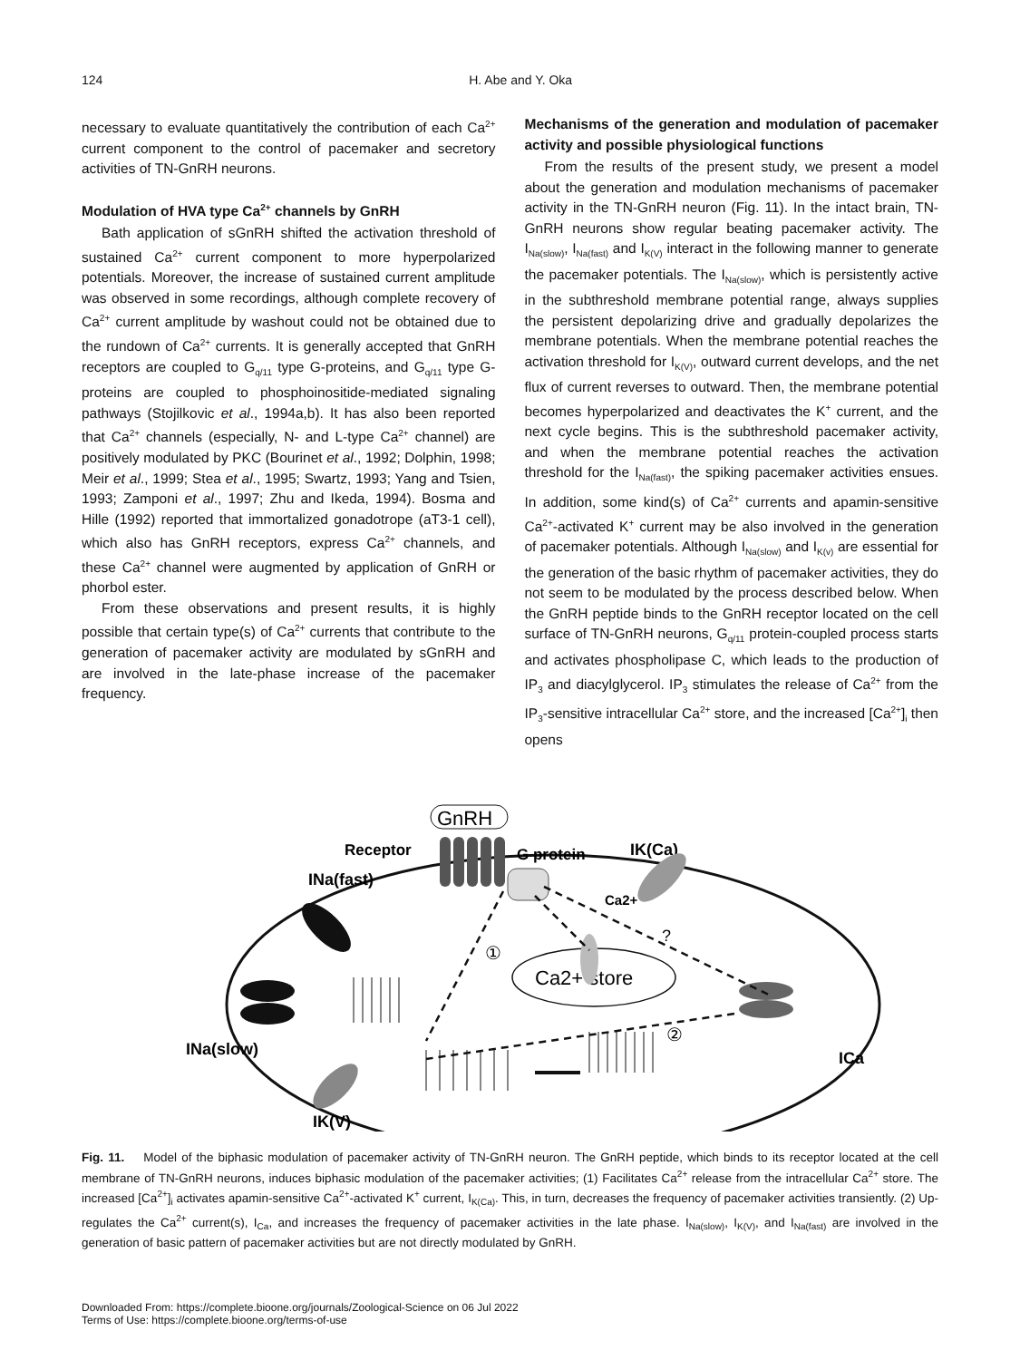124 H. Abe and Y. Oka
necessary to evaluate quantitatively the contribution of each Ca<sup>2+</sup> current component to the control of pacemaker and secretory activities of TN-GnRH neurons.
Modulation of HVA type Ca<sup>2+</sup> channels by GnRH
Bath application of sGnRH shifted the activation threshold of sustained Ca<sup>2+</sup> current component to more hyperpolarized potentials. Moreover, the increase of sustained current amplitude was observed in some recordings, although complete recovery of Ca<sup>2+</sup> current amplitude by washout could not be obtained due to the rundown of Ca<sup>2+</sup> currents. It is generally accepted that GnRH receptors are coupled to G<sub>q/11</sub> type G-proteins, and G<sub>q/11</sub> type G-proteins are coupled to phosphoinositide-mediated signaling pathways (Stojilkovic et al., 1994a,b). It has also been reported that Ca<sup>2+</sup> channels (especially, N- and L-type Ca<sup>2+</sup> channel) are positively modulated by PKC (Bourinet et al., 1992; Dolphin, 1998; Meir et al., 1999; Stea et al., 1995; Swartz, 1993; Yang and Tsien, 1993; Zamponi et al., 1997; Zhu and Ikeda, 1994). Bosma and Hille (1992) reported that immortalized gonadotrope (aT3-1 cell), which also has GnRH receptors, express Ca<sup>2+</sup> channels, and these Ca<sup>2+</sup> channel were augmented by application of GnRH or phorbol ester.
From these observations and present results, it is highly possible that certain type(s) of Ca<sup>2+</sup> currents that contribute to the generation of pacemaker activity are modulated by sGnRH and are involved in the late-phase increase of the pacemaker frequency.
Mechanisms of the generation and modulation of pacemaker activity and possible physiological functions
From the results of the present study, we present a model about the generation and modulation mechanisms of pacemaker activity in the TN-GnRH neuron (Fig. 11). In the intact brain, TN-GnRH neurons show regular beating pacemaker activity. The I<sub>Na(slow)</sub>, I<sub>Na(fast)</sub> and I<sub>K(V)</sub> interact in the following manner to generate the pacemaker potentials. The I<sub>Na(slow)</sub>, which is persistently active in the subthreshold membrane potential range, always supplies the persistent depolarizing drive and gradually depolarizes the membrane potentials. When the membrane potential reaches the activation threshold for I<sub>K(V)</sub>, outward current develops, and the net flux of current reverses to outward. Then, the membrane potential becomes hyperpolarized and deactivates the K<sup>+</sup> current, and the next cycle begins. This is the subthreshold pacemaker activity, and when the membrane potential reaches the activation threshold for the I<sub>Na(fast)</sub>, the spiking pacemaker activities ensues. In addition, some kind(s) of Ca<sup>2+</sup> currents and apamin-sensitive Ca<sup>2+</sup>-activated K<sup>+</sup> current may be also involved in the generation of pacemaker potentials. Although I<sub>Na(slow)</sub> and I<sub>K(v)</sub> are essential for the generation of the basic rhythm of pacemaker activities, they do not seem to be modulated by the process described below. When the GnRH peptide binds to the GnRH receptor located on the cell surface of TN-GnRH neurons, G<sub>q/11</sub> protein-coupled process starts and activates phospholipase C, which leads to the production of IP<sub>3</sub> and diacylglycerol. IP<sub>3</sub> stimulates the release of Ca<sup>2+</sup> from the IP<sub>3</sub>-sensitive intracellular Ca<sup>2+</sup> store, and the increased [Ca<sup>2+</sup>]<sub>i</sub> then opens
Ca2+ store
GnRH
Receptor
G protein
IK(Ca)
INa(fast)
INa(slow)
IK(V)
ICa
Ca2+
?
①
②
Fig. 11. Model of the biphasic modulation of pacemaker activity of TN-GnRH neuron. The GnRH peptide, which binds to its receptor located at the cell membrane of TN-GnRH neurons, induces biphasic modulation of the pacemaker activities; (1) Facilitates Ca<sup>2+</sup> release from the intracellular Ca<sup>2+</sup> store. The increased [Ca<sup>2+</sup>]<sub>i</sub> activates apamin-sensitive Ca<sup>2+</sup>-activated K<sup>+</sup> current, I<sub>K(Ca)</sub>. This, in turn, decreases the frequency of pacemaker activities transiently. (2) Up-regulates the Ca<sup>2+</sup> current(s), I<sub>Ca</sub>, and increases the frequency of pacemaker activities in the late phase. I<sub>Na(slow)</sub>, I<sub>K(V)</sub>, and I<sub>Na(fast)</sub> are involved in the generation of basic pattern of pacemaker activities but are not directly modulated by GnRH.
Downloaded From: https://complete.bioone.org/journals/Zoological-Science on 06 Jul 2022
Terms of Use: https://complete.bioone.org/terms-of-use